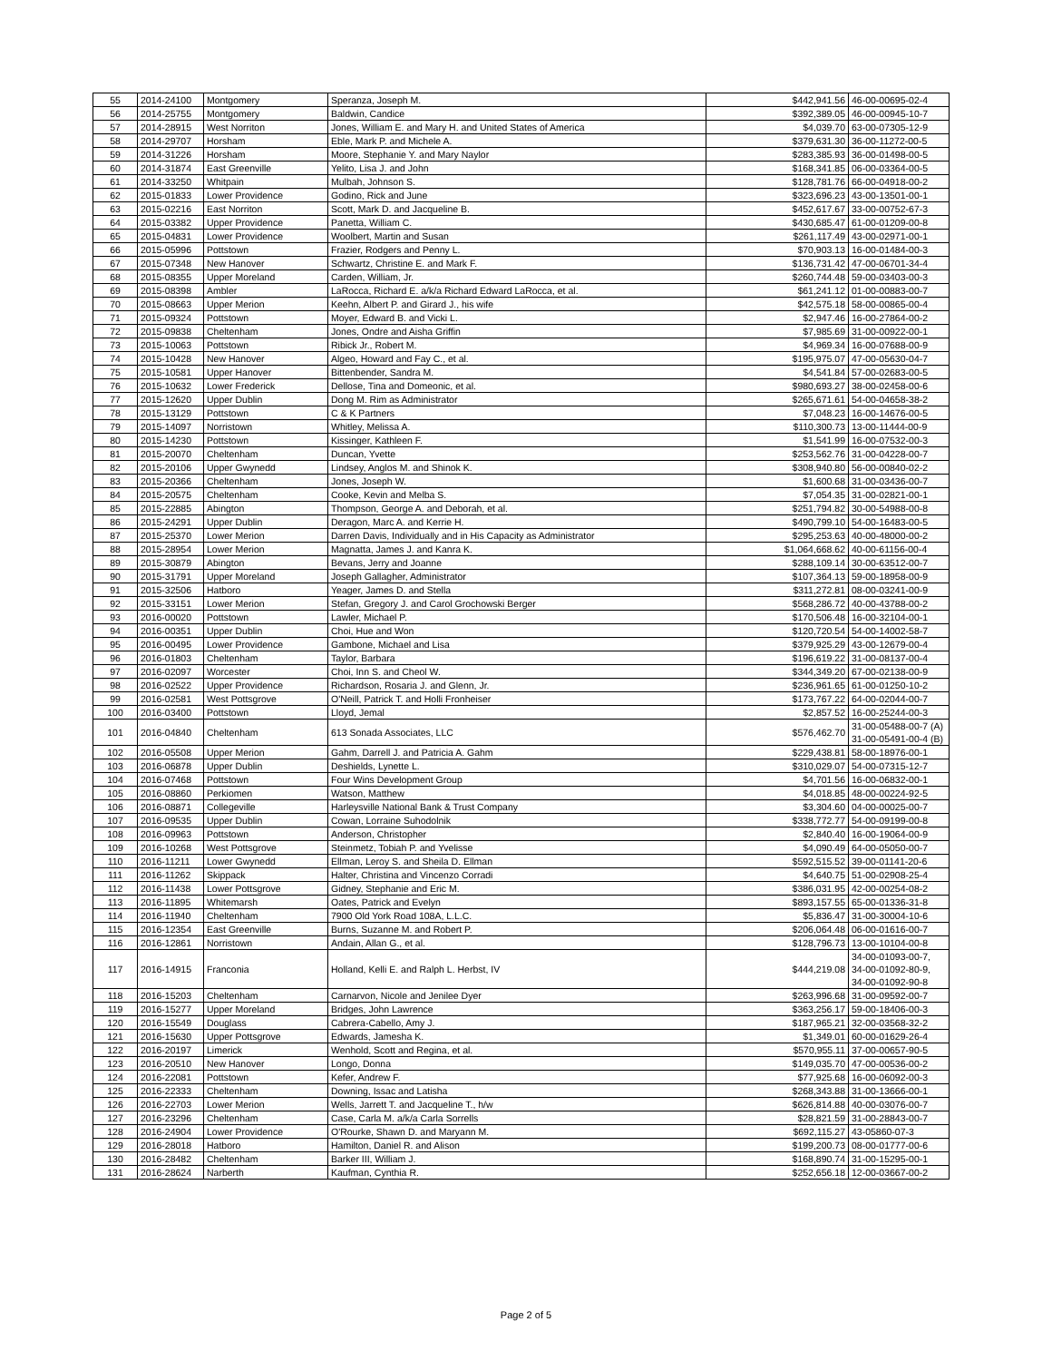| 55 | 2014-24100 | Montgomery | Speranza, Joseph M. | $442,941.56 | 46-00-00695-02-4 |
| 56 | 2014-25755 | Montgomery | Baldwin, Candice | $392,389.05 | 46-00-00945-10-7 |
| 57 | 2014-28915 | West Norriton | Jones, William E. and Mary H. and United States of America | $4,039.70 | 63-00-07305-12-9 |
| 58 | 2014-29707 | Horsham | Eble, Mark P. and Michele A. | $379,631.30 | 36-00-11272-00-5 |
| 59 | 2014-31226 | Horsham | Moore, Stephanie Y. and Mary Naylor | $283,385.93 | 36-00-01498-00-5 |
| 60 | 2014-31874 | East Greenville | Yelito, Lisa J. and John | $168,341.85 | 06-00-03364-00-5 |
| 61 | 2014-33250 | Whitpain | Mulbah, Johnson S. | $128,781.76 | 66-00-04918-00-2 |
| 62 | 2015-01833 | Lower Providence | Godino, Rick and June | $323,696.23 | 43-00-13501-00-1 |
| 63 | 2015-02216 | East Norriton | Scott, Mark D. and Jacqueline B. | $452,617.67 | 33-00-00752-67-3 |
| 64 | 2015-03382 | Upper Providence | Panetta, William C. | $430,685.47 | 61-00-01209-00-8 |
| 65 | 2015-04831 | Lower Providence | Woolbert, Martin and Susan | $261,117.49 | 43-00-02971-00-1 |
| 66 | 2015-05996 | Pottstown | Frazier, Rodgers and Penny L. | $70,903.13 | 16-00-01484-00-3 |
| 67 | 2015-07348 | New Hanover | Schwartz, Christine E. and Mark F. | $136,731.42 | 47-00-06701-34-4 |
| 68 | 2015-08355 | Upper Moreland | Carden, William, Jr. | $260,744.48 | 59-00-03403-00-3 |
| 69 | 2015-08398 | Ambler | LaRocca, Richard E. a/k/a Richard Edward LaRocca, et al. | $61,241.12 | 01-00-00883-00-7 |
| 70 | 2015-08663 | Upper Merion | Keehn, Albert P. and Girard J., his wife | $42,575.18 | 58-00-00865-00-4 |
| 71 | 2015-09324 | Pottstown | Moyer, Edward B. and Vicki L. | $2,947.46 | 16-00-27864-00-2 |
| 72 | 2015-09838 | Cheltenham | Jones, Ondre and Aisha Griffin | $7,985.69 | 31-00-00922-00-1 |
| 73 | 2015-10063 | Pottstown | Ribick Jr., Robert M. | $4,969.34 | 16-00-07688-00-9 |
| 74 | 2015-10428 | New Hanover | Algeo, Howard and Fay C., et al. | $195,975.07 | 47-00-05630-04-7 |
| 75 | 2015-10581 | Upper Hanover | Bittenbender, Sandra M. | $4,541.84 | 57-00-02683-00-5 |
| 76 | 2015-10632 | Lower Frederick | Dellose, Tina and Domeonic, et al. | $980,693.27 | 38-00-02458-00-6 |
| 77 | 2015-12620 | Upper Dublin | Dong M. Rim as Administrator | $265,671.61 | 54-00-04658-38-2 |
| 78 | 2015-13129 | Pottstown | C & K Partners | $7,048.23 | 16-00-14676-00-5 |
| 79 | 2015-14097 | Norristown | Whitley, Melissa A. | $110,300.73 | 13-00-11444-00-9 |
| 80 | 2015-14230 | Pottstown | Kissinger, Kathleen F. | $1,541.99 | 16-00-07532-00-3 |
| 81 | 2015-20070 | Cheltenham | Duncan, Yvette | $253,562.76 | 31-00-04228-00-7 |
| 82 | 2015-20106 | Upper Gwynedd | Lindsey, Anglos M. and Shinok K. | $308,940.80 | 56-00-00840-02-2 |
| 83 | 2015-20366 | Cheltenham | Jones, Joseph W. | $1,600.68 | 31-00-03436-00-7 |
| 84 | 2015-20575 | Cheltenham | Cooke, Kevin and Melba S. | $7,054.35 | 31-00-02821-00-1 |
| 85 | 2015-22885 | Abington | Thompson, George A. and Deborah, et al. | $251,794.82 | 30-00-54988-00-8 |
| 86 | 2015-24291 | Upper Dublin | Deragon, Marc A. and Kerrie H. | $490,799.10 | 54-00-16483-00-5 |
| 87 | 2015-25370 | Lower Merion | Darren Davis, Individually and in His Capacity as Administrator | $295,253.63 | 40-00-48000-00-2 |
| 88 | 2015-28954 | Lower Merion | Magnatta, James J. and Kanra K. | $1,064,668.62 | 40-00-61156-00-4 |
| 89 | 2015-30879 | Abington | Bevans, Jerry and Joanne | $288,109.14 | 30-00-63512-00-7 |
| 90 | 2015-31791 | Upper Moreland | Joseph Gallagher, Administrator | $107,364.13 | 59-00-18958-00-9 |
| 91 | 2015-32506 | Hatboro | Yeager, James D. and Stella | $311,272.81 | 08-00-03241-00-9 |
| 92 | 2015-33151 | Lower Merion | Stefan, Gregory J. and Carol Grochowski Berger | $568,286.72 | 40-00-43788-00-2 |
| 93 | 2016-00020 | Pottstown | Lawler, Michael P. | $170,506.48 | 16-00-32104-00-1 |
| 94 | 2016-00351 | Upper Dublin | Choi, Hue and Won | $120,720.54 | 54-00-14002-58-7 |
| 95 | 2016-00495 | Lower Providence | Gambone, Michael and Lisa | $379,925.29 | 43-00-12679-00-4 |
| 96 | 2016-01803 | Cheltenham | Taylor, Barbara | $196,619.22 | 31-00-08137-00-4 |
| 97 | 2016-02097 | Worcester | Choi, Inn S. and Cheol W. | $344,349.20 | 67-00-02138-00-9 |
| 98 | 2016-02522 | Upper Providence | Richardson, Rosaria J. and Glenn, Jr. | $236,961.65 | 61-00-01250-10-2 |
| 99 | 2016-02581 | West Pottsgrove | O'Neill, Patrick T. and Holli Fronheiser | $173,767.22 | 64-00-02044-00-7 |
| 100 | 2016-03400 | Pottstown | Lloyd, Jemal | $2,857.52 | 16-00-25244-00-3 |
| 101 | 2016-04840 | Cheltenham | 613 Sonada Associates, LLC | $576,462.70 | 31-00-05488-00-7 (A) 31-00-05491-00-4 (B) |
| 102 | 2016-05508 | Upper Merion | Gahm, Darrell J. and Patricia A. Gahm | $229,438.81 | 58-00-18976-00-1 |
| 103 | 2016-06878 | Upper Dublin | Deshields, Lynette L. | $310,029.07 | 54-00-07315-12-7 |
| 104 | 2016-07468 | Pottstown | Four Wins Development Group | $4,701.56 | 16-00-06832-00-1 |
| 105 | 2016-08860 | Perkiomen | Watson, Matthew | $4,018.85 | 48-00-00224-92-5 |
| 106 | 2016-08871 | Collegeville | Harleysville National Bank & Trust Company | $3,304.60 | 04-00-00025-00-7 |
| 107 | 2016-09535 | Upper Dublin | Cowan, Lorraine Suhodolnik | $338,772.77 | 54-00-09199-00-8 |
| 108 | 2016-09963 | Pottstown | Anderson, Christopher | $2,840.40 | 16-00-19064-00-9 |
| 109 | 2016-10268 | West Pottsgrove | Steinmetz, Tobiah P. and Yvelisse | $4,090.49 | 64-00-05050-00-7 |
| 110 | 2016-11211 | Lower Gwynedd | Ellman, Leroy S. and Sheila D. Ellman | $592,515.52 | 39-00-01141-20-6 |
| 111 | 2016-11262 | Skippack | Halter, Christina and Vincenzo Corradi | $4,640.75 | 51-00-02908-25-4 |
| 112 | 2016-11438 | Lower Pottsgrove | Gidney, Stephanie and Eric M. | $386,031.95 | 42-00-00254-08-2 |
| 113 | 2016-11895 | Whitemarsh | Oates, Patrick and Evelyn | $893,157.55 | 65-00-01336-31-8 |
| 114 | 2016-11940 | Cheltenham | 7900 Old York Road 108A, L.L.C. | $5,836.47 | 31-00-30004-10-6 |
| 115 | 2016-12354 | East Greenville | Burns, Suzanne M. and Robert P. | $206,064.48 | 06-00-01616-00-7 |
| 116 | 2016-12861 | Norristown | Andain, Allan G., et al. | $128,796.73 | 13-00-10104-00-8 |
| 117 | 2016-14915 | Franconia | Holland, Kelli E. and Ralph L. Herbst, IV | $444,219.08 | 34-00-01093-00-7, 34-00-01092-80-9, 34-00-01092-90-8 |
| 118 | 2016-15203 | Cheltenham | Carnarvon, Nicole and Jenilee Dyer | $263,996.68 | 31-00-09592-00-7 |
| 119 | 2016-15277 | Upper Moreland | Bridges, John Lawrence | $363,256.17 | 59-00-18406-00-3 |
| 120 | 2016-15549 | Douglass | Cabrera-Cabello, Amy J. | $187,965.21 | 32-00-03568-32-2 |
| 121 | 2016-15630 | Upper Pottsgrove | Edwards, Jamesha K. | $1,349.01 | 60-00-01629-26-4 |
| 122 | 2016-20197 | Limerick | Wenhold, Scott and Regina, et al. | $570,955.11 | 37-00-00657-90-5 |
| 123 | 2016-20510 | New Hanover | Longo, Donna | $149,035.70 | 47-00-00536-00-2 |
| 124 | 2016-22081 | Pottstown | Kefer, Andrew F. | $77,925.68 | 16-00-06092-00-3 |
| 125 | 2016-22333 | Cheltenham | Downing, Issac and Latisha | $268,343.88 | 31-00-13666-00-1 |
| 126 | 2016-22703 | Lower Merion | Wells, Jarrett T. and Jacqueline T., h/w | $626,814.88 | 40-00-03076-00-7 |
| 127 | 2016-23296 | Cheltenham | Case, Carla M. a/k/a Carla Sorrells | $28,821.59 | 31-00-28843-00-7 |
| 128 | 2016-24904 | Lower Providence | O'Rourke, Shawn D. and Maryann M. | $692,115.27 | 43-05860-07-3 |
| 129 | 2016-28018 | Hatboro | Hamilton, Daniel R. and Alison | $199,200.73 | 08-00-01777-00-6 |
| 130 | 2016-28482 | Cheltenham | Barker III, William J. | $168,890.74 | 31-00-15295-00-1 |
| 131 | 2016-28624 | Narberth | Kaufman, Cynthia R. | $252,656.18 | 12-00-03667-00-2 |
Page 2 of 5